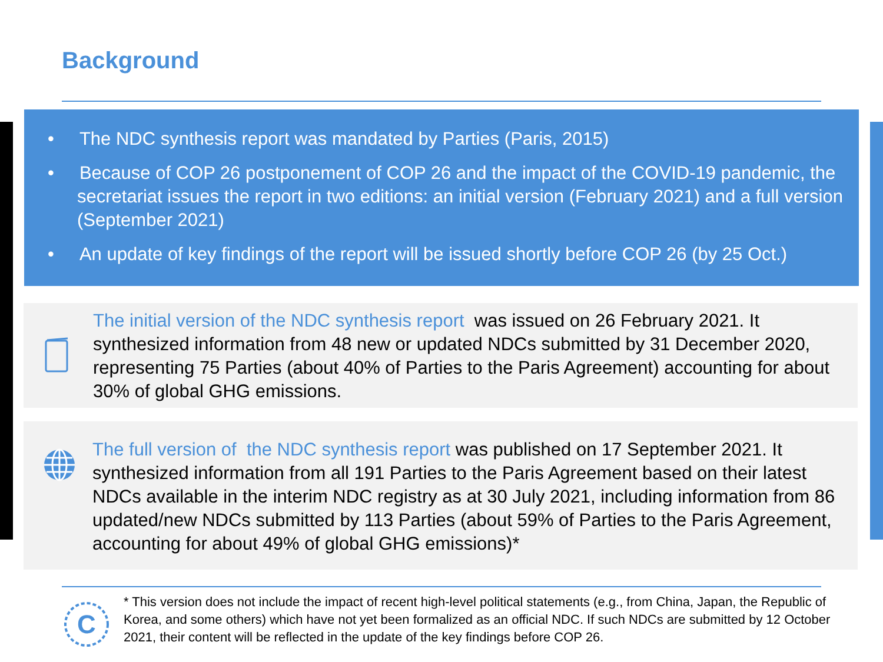Background
• The NDC synthesis report was mandated by Parties (Paris, 2015)
• Because of COP 26 postponement of COP 26 and the impact of the COVID-19 pandemic, the secretariat issues the report in two editions: an initial version (February 2021) and a full version (September 2021)
• An update of key findings of the report will be issued shortly before COP 26 (by 25 Oct.)
The initial version of the NDC synthesis report was issued on 26 February 2021. It synthesized information from 48 new or updated NDCs submitted by 31 December 2020, representing 75 Parties (about 40% of Parties to the Paris Agreement) accounting for about 30% of global GHG emissions.
The full version of the NDC synthesis report was published on 17 September 2021. It synthesized information from all 191 Parties to the Paris Agreement based on their latest NDCs available in the interim NDC registry as at 30 July 2021, including information from 86 updated/new NDCs submitted by 113 Parties (about 59% of Parties to the Paris Agreement, accounting for about 49% of global GHG emissions)*
C
* This version does not include the impact of recent high-level political statements (e.g., from China, Japan, the Republic of Korea, and some others) which have not yet been formalized as an official NDC. If such NDCs are submitted by 12 October 2021, their content will be reflected in the update of the key findings before COP 26.